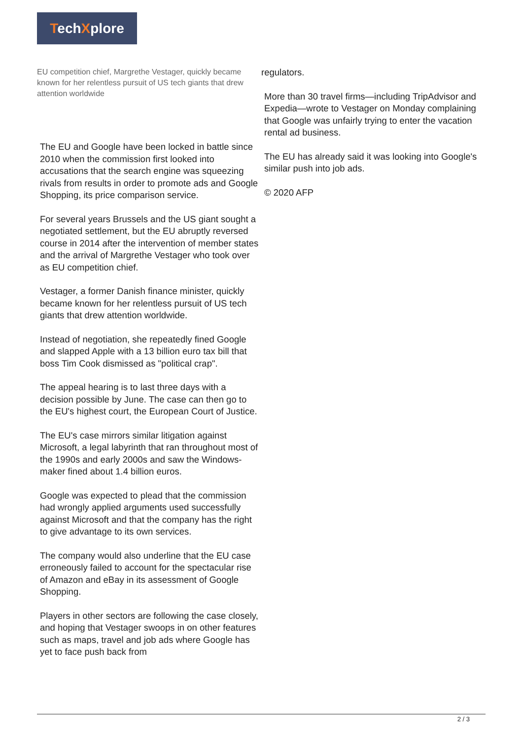TechXplore
EU competition chief, Margrethe Vestager, quickly became known for her relentless pursuit of US tech giants that drew attention worldwide
The EU and Google have been locked in battle since 2010 when the commission first looked into accusations that the search engine was squeezing rivals from results in order to promote ads and Google Shopping, its price comparison service.
For several years Brussels and the US giant sought a negotiated settlement, but the EU abruptly reversed course in 2014 after the intervention of member states and the arrival of Margrethe Vestager who took over as EU competition chief.
Vestager, a former Danish finance minister, quickly became known for her relentless pursuit of US tech giants that drew attention worldwide.
Instead of negotiation, she repeatedly fined Google and slapped Apple with a 13 billion euro tax bill that boss Tim Cook dismissed as "political crap".
The appeal hearing is to last three days with a decision possible by June. The case can then go to the EU's highest court, the European Court of Justice.
The EU's case mirrors similar litigation against Microsoft, a legal labyrinth that ran throughout most of the 1990s and early 2000s and saw the Windows-maker fined about 1.4 billion euros.
Google was expected to plead that the commission had wrongly applied arguments used successfully against Microsoft and that the company has the right to give advantage to its own services.
The company would also underline that the EU case erroneously failed to account for the spectacular rise of Amazon and eBay in its assessment of Google Shopping.
Players in other sectors are following the case closely, and hoping that Vestager swoops in on other features such as maps, travel and job ads where Google has yet to face push back from
regulators.
More than 30 travel firms—including TripAdvisor and Expedia—wrote to Vestager on Monday complaining that Google was unfairly trying to enter the vacation rental ad business.
The EU has already said it was looking into Google's similar push into job ads.
© 2020 AFP
2 / 3